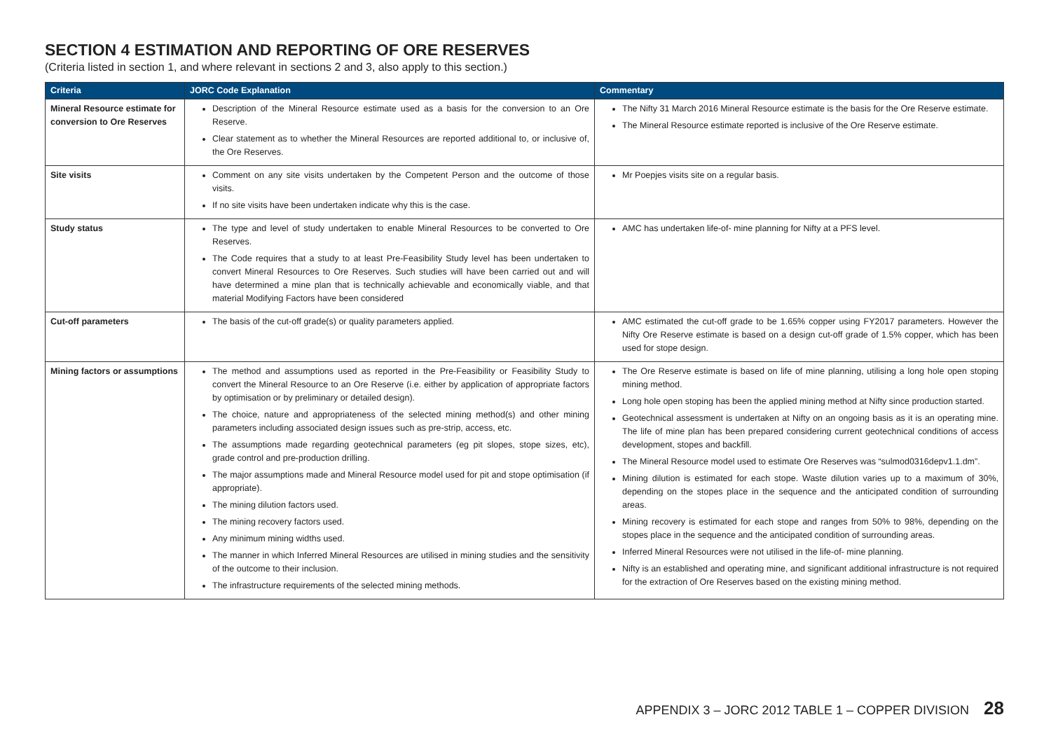SECTION 4 ESTIMATION AND REPORTING OF ORE RESERVES
(Criteria listed in section 1, and where relevant in sections 2 and 3, also apply to this section.)
| Criteria | JORC Code Explanation | Commentary |
| --- | --- | --- |
| Mineral Resource estimate for conversion to Ore Reserves | Description of the Mineral Resource estimate used as a basis for the conversion to an Ore Reserve. Clear statement as to whether the Mineral Resources are reported additional to, or inclusive of, the Ore Reserves. | The Nifty 31 March 2016 Mineral Resource estimate is the basis for the Ore Reserve estimate. The Mineral Resource estimate reported is inclusive of the Ore Reserve estimate. |
| Site visits | Comment on any site visits undertaken by the Competent Person and the outcome of those visits. If no site visits have been undertaken indicate why this is the case. | Mr Poepjes visits site on a regular basis. |
| Study status | The type and level of study undertaken to enable Mineral Resources to be converted to Ore Reserves. The Code requires that a study to at least Pre-Feasibility Study level has been undertaken to convert Mineral Resources to Ore Reserves. Such studies will have been carried out and will have determined a mine plan that is technically achievable and economically viable, and that material Modifying Factors have been considered | AMC has undertaken life-of- mine planning for Nifty at a PFS level. |
| Cut-off parameters | The basis of the cut-off grade(s) or quality parameters applied. | AMC estimated the cut-off grade to be 1.65% copper using FY2017 parameters. However the Nifty Ore Reserve estimate is based on a design cut-off grade of 1.5% copper, which has been used for stope design. |
| Mining factors or assumptions | The method and assumptions used as reported in the Pre-Feasibility or Feasibility Study to convert the Mineral Resource to an Ore Reserve (i.e. either by application of appropriate factors by optimisation or by preliminary or detailed design). The choice, nature and appropriateness of the selected mining method(s) and other mining parameters including associated design issues such as pre-strip, access, etc. The assumptions made regarding geotechnical parameters (eg pit slopes, stope sizes, etc), grade control and pre-production drilling. The major assumptions made and Mineral Resource model used for pit and stope optimisation (if appropriate). The mining dilution factors used. The mining recovery factors used. Any minimum mining widths used. The manner in which Inferred Mineral Resources are utilised in mining studies and the sensitivity of the outcome to their inclusion. The infrastructure requirements of the selected mining methods. | The Ore Reserve estimate is based on life of mine planning, utilising a long hole open stoping mining method. Long hole open stoping has been the applied mining method at Nifty since production started. Geotechnical assessment is undertaken at Nifty on an ongoing basis as it is an operating mine. The life of mine plan has been prepared considering current geotechnical conditions of access development, stopes and backfill. The Mineral Resource model used to estimate Ore Reserves was “sulmod0316depv1.1.dm”. Mining dilution is estimated for each stope. Waste dilution varies up to a maximum of 30%, depending on the stopes place in the sequence and the anticipated condition of surrounding areas. Mining recovery is estimated for each stope and ranges from 50% to 98%, depending on the stopes place in the sequence and the anticipated condition of surrounding areas. Inferred Mineral Resources were not utilised in the life-of- mine planning. Nifty is an established and operating mine, and significant additional infrastructure is not required for the extraction of Ore Reserves based on the existing mining method. |
APPENDIX 3 – JORC 2012 TABLE 1 – COPPER DIVISION 28